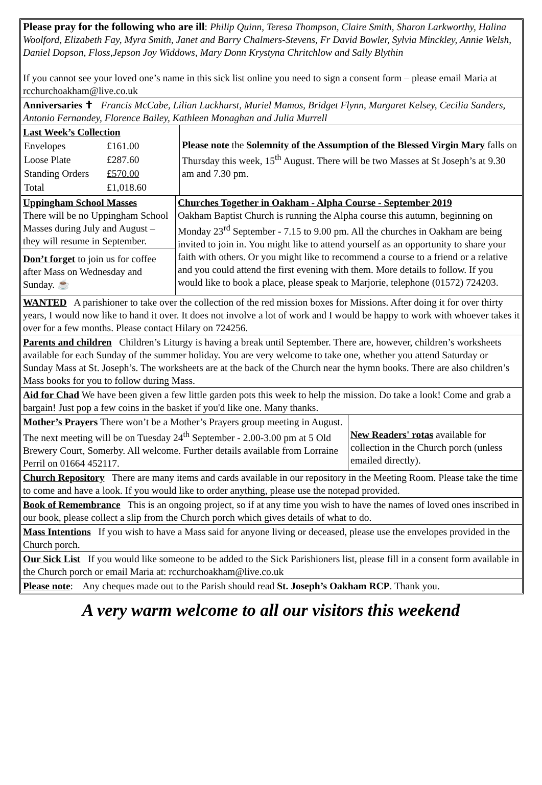Please pray for the following who are ill: Philip Quinn, Teresa Thompson, Claire Smith, Sharon Larkworthy, Halina Woolford, Elizabeth Fay, Myra Smith, Janet and Barry Chalmers-Stevens, Fr David Bowler, Sylvia Minckley, Annie Welsh, Daniel Dopson, Floss,Jepson Joy Widdows, Mary Donn Krystyna Chritchlow and Sally Blythin
If you cannot see your loved one’s name in this sick list online you need to sign a consent form – please email Maria at rcchurchoakham@live.co.uk
Anniversaries ✝ Francis McCabe, Lilian Luckhurst, Muriel Mamos, Bridget Flynn, Margaret Kelsey, Cecilia Sanders, Antonio Fernandey, Florence Bailey, Kathleen Monaghan and Julia Murrell
Last Week’s Collection
| Envelopes | £161.00 |
| Loose Plate | £287.60 |
| Standing Orders | £570.00 |
| Total | £1,018.60 |
Please note the Solemnity of the Assumption of the Blessed Virgin Mary falls on Thursday this week, 15<sup>th</sup> August. There will be two Masses at St Joseph’s at 9.30 am and 7.30 pm.
Uppingham School Masses
There will be no Uppingham School Masses during July and August – they will resume in September.
Don’t forget to join us for coffee after Mass on Wednesday and Sunday. ☕
Churches Together in Oakham - Alpha Course - September 2019
Oakham Baptist Church is running the Alpha course this autumn, beginning on Monday 23<sup>rd</sup> September - 7.15 to 9.00 pm. All the churches in Oakham are being invited to join in. You might like to attend yourself as an opportunity to share your faith with others. Or you might like to recommend a course to a friend or a relative and you could attend the first evening with them. More details to follow. If you would like to book a place, please speak to Marjorie, telephone (01572) 724203.
WANTED A parishioner to take over the collection of the red mission boxes for Missions. After doing it for over thirty years, I would now like to hand it over. It does not involve a lot of work and I would be happy to work with whoever takes it over for a few months. Please contact Hilary on 724256.
Parents and children Children’s Liturgy is having a break until September. There are, however, children’s worksheets available for each Sunday of the summer holiday. You are very welcome to take one, whether you attend Saturday or Sunday Mass at St. Joseph’s. The worksheets are at the back of the Church near the hymn books. There are also children’s Mass books for you to follow during Mass.
Aid for Chad We have been given a few little garden pots this week to help the mission. Do take a look! Come and grab a bargain! Just pop a few coins in the basket if you'd like one. Many thanks.
Mother’s Prayers There won’t be a Mother’s Prayers group meeting in August. The next meeting will be on Tuesday 24<sup>th</sup> September - 2.00-3.00 pm at 5 Old Brewery Court, Somerby. All welcome. Further details available from Lorraine Perril on 01664 452117.
New Readers' rotas available for collection in the Church porch (unless emailed directly).
Church Repository There are many items and cards available in our repository in the Meeting Room. Please take the time to come and have a look. If you would like to order anything, please use the notepad provided.
Book of Remembrance This is an ongoing project, so if at any time you wish to have the names of loved ones inscribed in our book, please collect a slip from the Church porch which gives details of what to do.
Mass Intentions If you wish to have a Mass said for anyone living or deceased, please use the envelopes provided in the Church porch.
Our Sick List If you would like someone to be added to the Sick Parishioners list, please fill in a consent form available in the Church porch or email Maria at: rcchurchoakham@live.co.uk
Please note: Any cheques made out to the Parish should read St. Joseph’s Oakham RCP. Thank you.
A very warm welcome to all our visitors this weekend